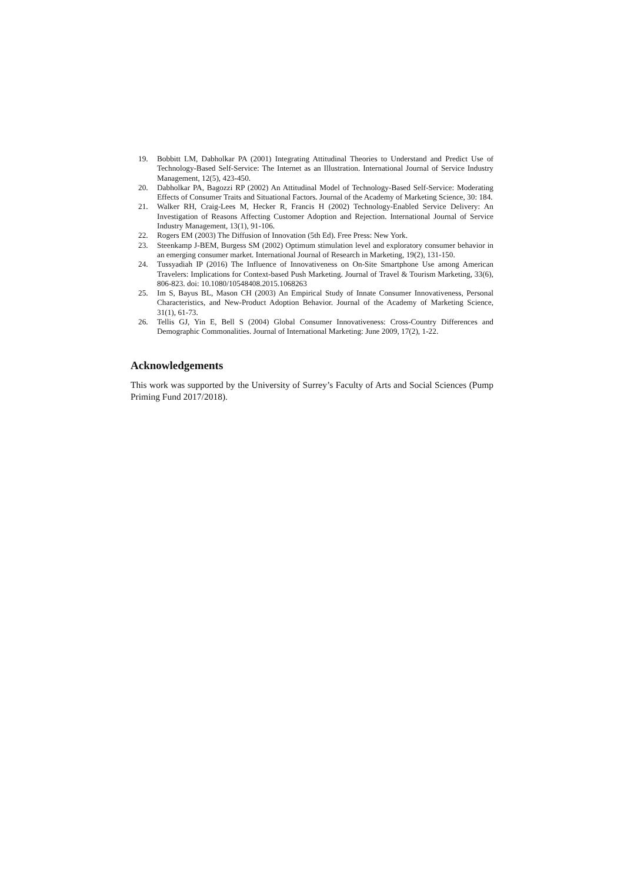19. Bobbitt LM, Dabholkar PA (2001) Integrating Attitudinal Theories to Understand and Predict Use of Technology-Based Self-Service: The Internet as an Illustration. International Journal of Service Industry Management, 12(5), 423-450.
20. Dabholkar PA, Bagozzi RP (2002) An Attitudinal Model of Technology-Based Self-Service: Moderating Effects of Consumer Traits and Situational Factors. Journal of the Academy of Marketing Science, 30: 184.
21. Walker RH, Craig-Lees M, Hecker R, Francis H (2002) Technology‐Enabled Service Delivery: An Investigation of Reasons Affecting Customer Adoption and Rejection. International Journal of Service Industry Management, 13(1), 91-106.
22. Rogers EM (2003) The Diffusion of Innovation (5th Ed). Free Press: New York.
23. Steenkamp J-BEM, Burgess SM (2002) Optimum stimulation level and exploratory consumer behavior in an emerging consumer market. International Journal of Research in Marketing, 19(2), 131-150.
24. Tussyadiah IP (2016) The Influence of Innovativeness on On-Site Smartphone Use among American Travelers: Implications for Context-based Push Marketing. Journal of Travel & Tourism Marketing, 33(6), 806-823. doi: 10.1080/10548408.2015.1068263
25. Im S, Bayus BL, Mason CH (2003) An Empirical Study of Innate Consumer Innovativeness, Personal Characteristics, and New-Product Adoption Behavior. Journal of the Academy of Marketing Science, 31(1), 61-73.
26. Tellis GJ, Yin E, Bell S (2004) Global Consumer Innovativeness: Cross-Country Differences and Demographic Commonalities. Journal of International Marketing: June 2009, 17(2), 1-22.
Acknowledgements
This work was supported by the University of Surrey’s Faculty of Arts and Social Sciences (Pump Priming Fund 2017/2018).